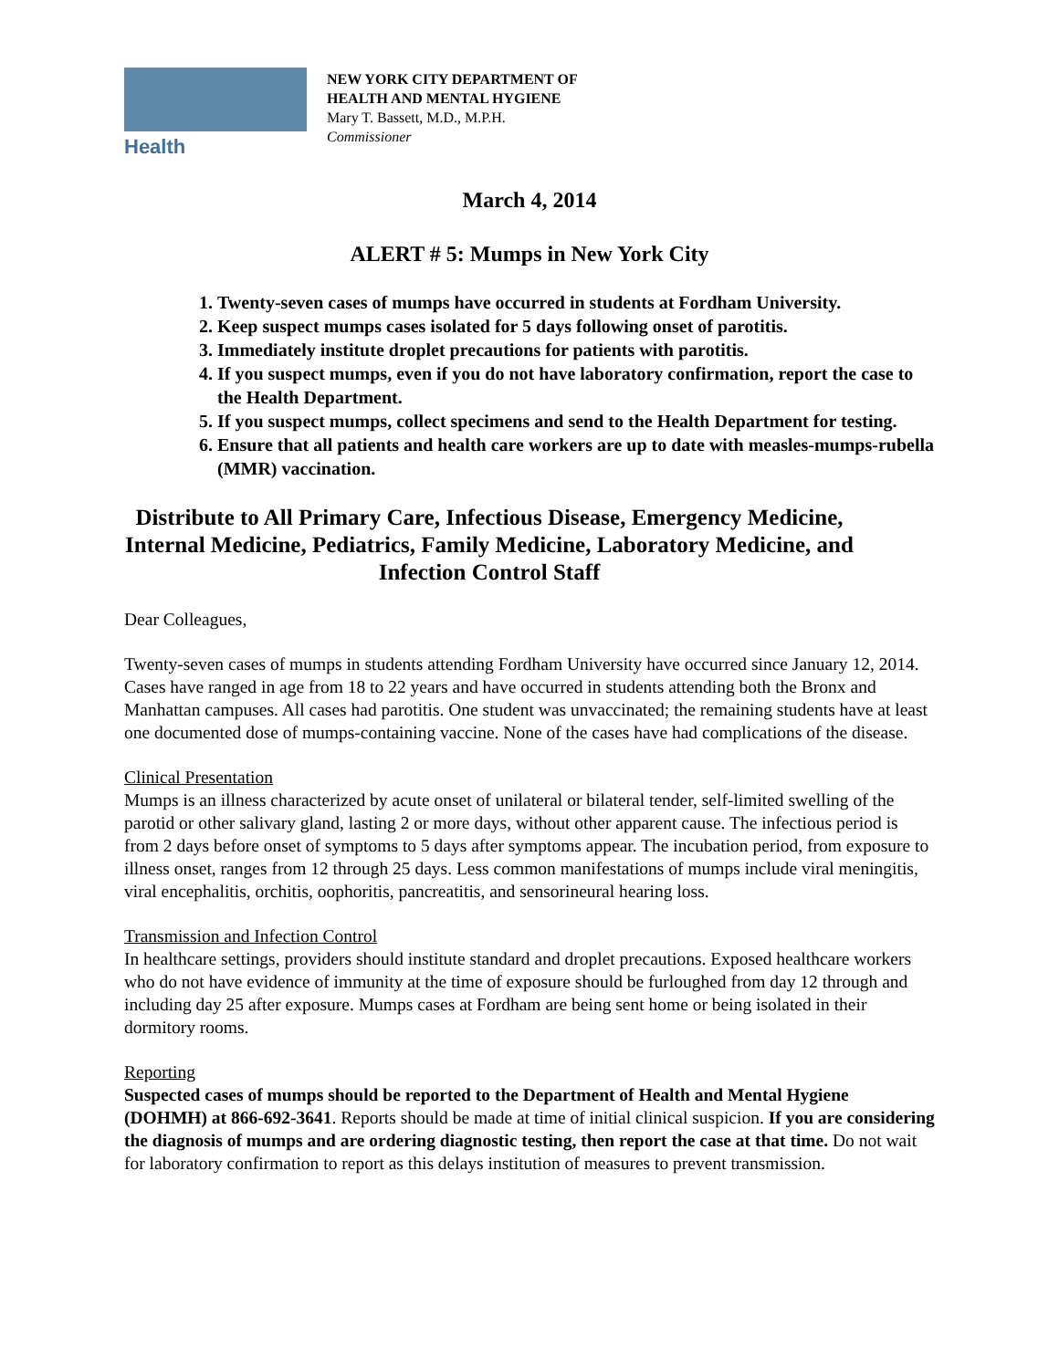Health
NEW YORK CITY DEPARTMENT OF
HEALTH AND MENTAL HYGIENE
Mary T. Bassett, M.D., M.P.H.
Commissioner
March 4, 2014
ALERT # 5: Mumps in New York City
1. Twenty-seven cases of mumps have occurred in students at Fordham University.
2. Keep suspect mumps cases isolated for 5 days following onset of parotitis.
3. Immediately institute droplet precautions for patients with parotitis.
4. If you suspect mumps, even if you do not have laboratory confirmation, report the case to the Health Department.
5. If you suspect mumps, collect specimens and send to the Health Department for testing.
6. Ensure that all patients and health care workers are up to date with measles-mumps-rubella (MMR) vaccination.
Distribute to All Primary Care, Infectious Disease, Emergency Medicine, Internal Medicine, Pediatrics, Family Medicine, Laboratory Medicine, and Infection Control Staff
Dear Colleagues,
Twenty-seven cases of mumps in students attending Fordham University have occurred since January 12, 2014. Cases have ranged in age from 18 to 22 years and have occurred in students attending both the Bronx and Manhattan campuses. All cases had parotitis. One student was unvaccinated; the remaining students have at least one documented dose of mumps-containing vaccine. None of the cases have had complications of the disease.
Clinical Presentation
Mumps is an illness characterized by acute onset of unilateral or bilateral tender, self-limited swelling of the parotid or other salivary gland, lasting 2 or more days, without other apparent cause. The infectious period is from 2 days before onset of symptoms to 5 days after symptoms appear. The incubation period, from exposure to illness onset, ranges from 12 through 25 days. Less common manifestations of mumps include viral meningitis, viral encephalitis, orchitis, oophoritis, pancreatitis, and sensorineural hearing loss.
Transmission and Infection Control
In healthcare settings, providers should institute standard and droplet precautions. Exposed healthcare workers who do not have evidence of immunity at the time of exposure should be furloughed from day 12 through and including day 25 after exposure. Mumps cases at Fordham are being sent home or being isolated in their dormitory rooms.
Reporting
Suspected cases of mumps should be reported to the Department of Health and Mental Hygiene (DOHMH) at 866-692-3641. Reports should be made at time of initial clinical suspicion. If you are considering the diagnosis of mumps and are ordering diagnostic testing, then report the case at that time. Do not wait for laboratory confirmation to report as this delays institution of measures to prevent transmission.